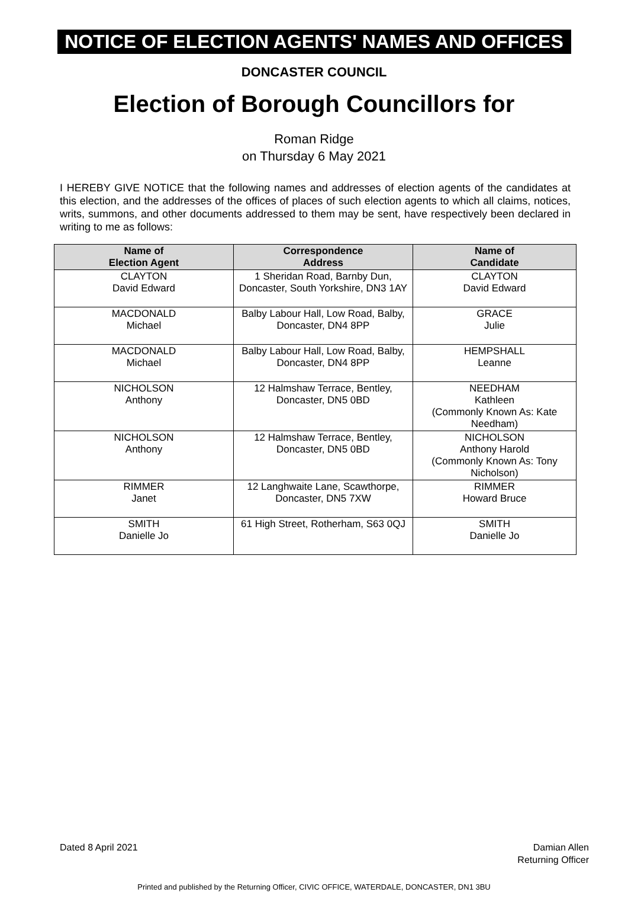NOTICE OF ELECTION AGENTS' NAMES AND OFFICES
DONCASTER COUNCIL
Election of Borough Councillors for
Roman Ridge
on Thursday 6 May 2021
I HEREBY GIVE NOTICE that the following names and addresses of election agents of the candidates at this election, and the addresses of the offices of places of such election agents to which all claims, notices, writs, summons, and other documents addressed to them may be sent, have respectively been declared in writing to me as follows:
| Name of Election Agent | Correspondence Address | Name of Candidate |
| --- | --- | --- |
| CLAYTON David Edward | 1 Sheridan Road, Barnby Dun, Doncaster, South Yorkshire, DN3 1AY | CLAYTON David Edward |
| MACDONALD Michael | Balby Labour Hall, Low Road, Balby, Doncaster, DN4 8PP | GRACE Julie |
| MACDONALD Michael | Balby Labour Hall, Low Road, Balby, Doncaster, DN4 8PP | HEMPSHALL Leanne |
| NICHOLSON Anthony | 12 Halmshaw Terrace, Bentley, Doncaster, DN5 0BD | NEEDHAM Kathleen (Commonly Known As: Kate Needham) |
| NICHOLSON Anthony | 12 Halmshaw Terrace, Bentley, Doncaster, DN5 0BD | NICHOLSON Anthony Harold (Commonly Known As: Tony Nicholson) |
| RIMMER Janet | 12 Langhwaite Lane, Scawthorpe, Doncaster, DN5 7XW | RIMMER Howard Bruce |
| SMITH Danielle Jo | 61 High Street, Rotherham, S63 0QJ | SMITH Danielle Jo |
Dated 8 April 2021 Damian Allen
Returning Officer
Printed and published by the Returning Officer, CIVIC OFFICE, WATERDALE, DONCASTER, DN1 3BU